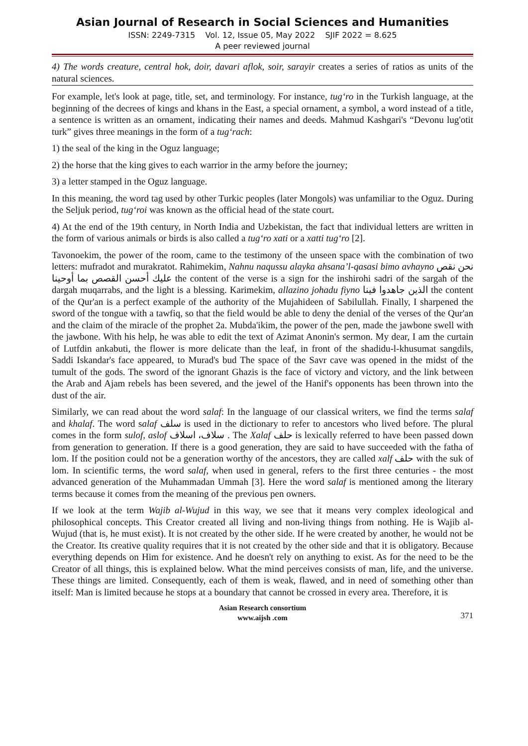Asian Journal of Research in Social Sciences and Humanities
ISSN: 2249-7315 Vol. 12, Issue 05, May 2022 SJIF 2022 = 8.625
A peer reviewed journal
4) The words creature, central hok, doir, davari aflok, soir, sarayir creates a series of ratios as units of the natural sciences.
For example, let's look at page, title, set, and terminology. For instance, tug‘ro in the Turkish language, at the beginning of the decrees of kings and khans in the East, a special ornament, a symbol, a word instead of a title, a sentence is written as an ornament, indicating their names and deeds. Mahmud Kashgari's “Devonu lug'otit turk” gives three meanings in the form of a tug‘rach:
1) the seal of the king in the Oguz language;
2) the horse that the king gives to each warrior in the army before the journey;
3) a letter stamped in the Oguz language.
In this meaning, the word tag used by other Turkic peoples (later Mongols) was unfamiliar to the Oguz. During the Seljuk period, tug‘roi was known as the official head of the state court.
4) At the end of the 19th century, in North India and Uzbekistan, the fact that individual letters are written in the form of various animals or birds is also called a tug‘ro xati or a xatti tug‘ro [2].
Tavonoekim, the power of the room, came to the testimony of the unseen space with the combination of two letters: mufradot and murakratot. Rahimekim, Nahnu naqussu alayka ahsana’l-qasasi bimo avhayno نحن نقص عليك أحسن القصص بما أوحينا the content of the verse is a sign for the inshirohi sadri of the sargah of the dargah muqarrabs, and the light is a blessing. Karimekim, allazino johadu fiyno الذين جاهدوا فينا the content of the Qur'an is a perfect example of the authority of the Mujahideen of Sabilullah. Finally, I sharpened the sword of the tongue with a tawfiq, so that the field would be able to deny the denial of the verses of the Qur'an and the claim of the miracle of the prophet 2a. Mubda'ikim, the power of the pen, made the jawbone swell with the jawbone. With his help, he was able to edit the text of Azimat Anonin's sermon. My dear, I am the curtain of Lutfdin ankabuti, the flower is more delicate than the leaf, in front of the shadidu-l-khusumat sangdils, Saddi Iskandar's face appeared, to Murad's bud The space of the Savr cave was opened in the midst of the tumult of the gods. The sword of the ignorant Ghazis is the face of victory and victory, and the link between the Arab and Ajam rebels has been severed, and the jewel of the Hanif's opponents has been thrown into the dust of the air.
Similarly, we can read about the word salaf: In the language of our classical writers, we find the terms salaf and khalaf. The word salaf سلف is used in the dictionary to refer to ancestors who lived before. The plural comes in the form sulof, aslof سلاف، اسلاف . The Xalaf حلف is lexically referred to have been passed down from generation to generation. If there is a good generation, they are said to have succeeded with the fatha of lom. If the position could not be a generation worthy of the ancestors, they are called xalf حلف with the suk of lom. In scientific terms, the word salaf, when used in general, refers to the first three centuries - the most advanced generation of the Muhammadan Ummah [3]. Here the word salaf is mentioned among the literary terms because it comes from the meaning of the previous pen owners.
If we look at the term Wajib al-Wujud in this way, we see that it means very complex ideological and philosophical concepts. This Creator created all living and non-living things from nothing. He is Wajib al-Wujud (that is, he must exist). It is not created by the other side. If he were created by another, he would not be the Creator. Its creative quality requires that it is not created by the other side and that it is obligatory. Because everything depends on Him for existence. And he doesn't rely on anything to exist. As for the need to be the Creator of all things, this is explained below. What the mind perceives consists of man, life, and the universe. These things are limited. Consequently, each of them is weak, flawed, and in need of something other than itself: Man is limited because he stops at a boundary that cannot be crossed in every area. Therefore, it is
Asian Research consortium
www.aijsh .com
371